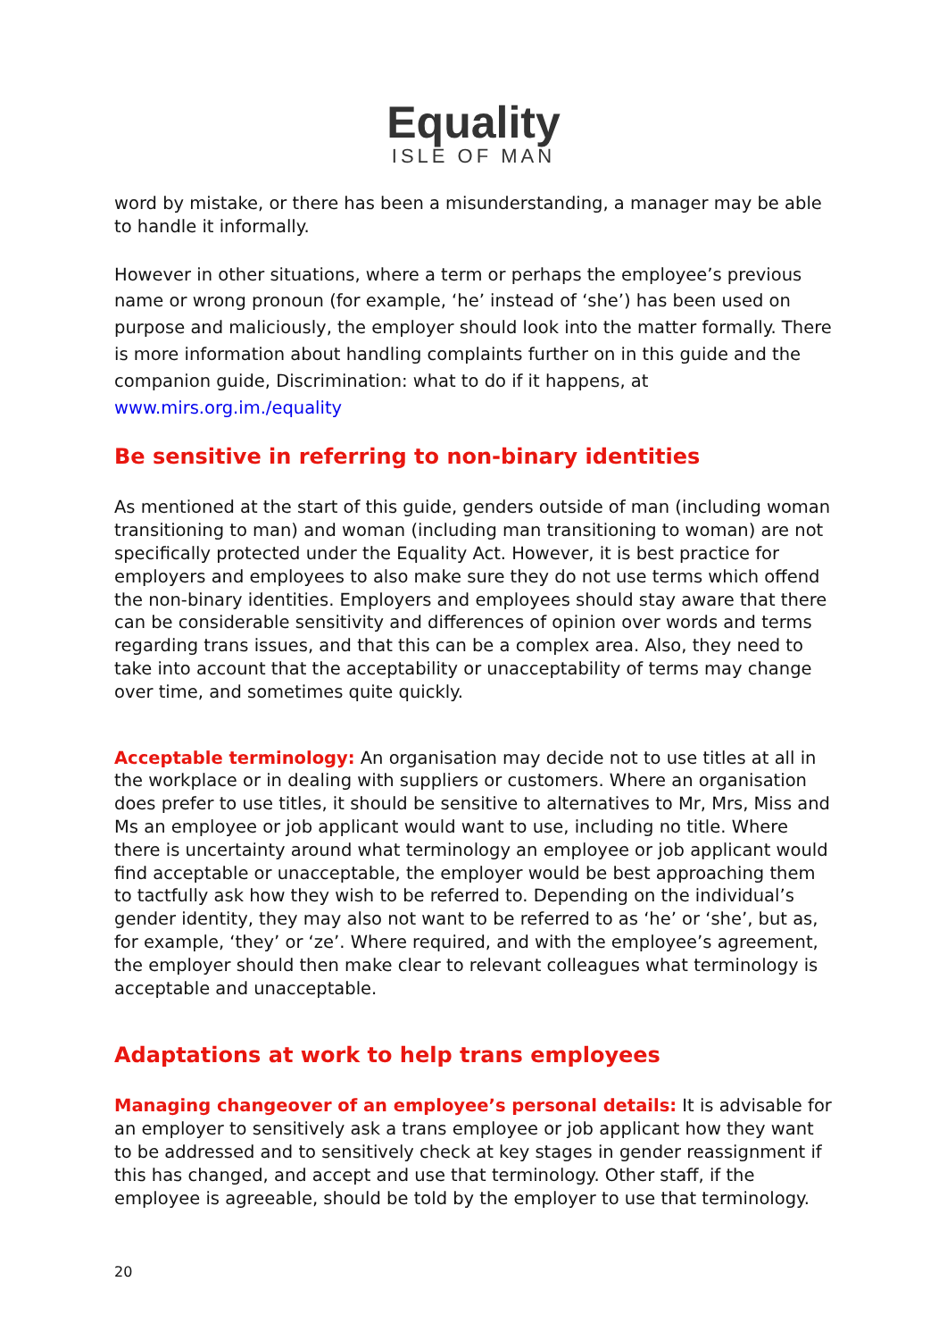Equality
ISLE OF MAN
word by mistake, or there has been a misunderstanding, a manager may be able to handle it informally.
However in other situations, where a term or perhaps the employee’s previous name or wrong pronoun (for example, ‘he’ instead of ‘she’) has been used on purpose and maliciously, the employer should look into the matter formally. There is more information about handling complaints further on in this guide and the companion guide, Discrimination: what to do if it happens, at www.mirs.org.im./equality
Be sensitive in referring to non-binary identities
As mentioned at the start of this guide, genders outside of man (including woman transitioning to man) and woman (including man transitioning to woman) are not specifically protected under the Equality Act. However, it is best practice for employers and employees to also make sure they do not use terms which offend the non-binary identities. Employers and employees should stay aware that there can be considerable sensitivity and differences of opinion over words and terms regarding trans issues, and that this can be a complex area. Also, they need to take into account that the acceptability or unacceptability of terms may change over time, and sometimes quite quickly.
Acceptable terminology: An organisation may decide not to use titles at all in the workplace or in dealing with suppliers or customers. Where an organisation does prefer to use titles, it should be sensitive to alternatives to Mr, Mrs, Miss and Ms an employee or job applicant would want to use, including no title. Where there is uncertainty around what terminology an employee or job applicant would find acceptable or unacceptable, the employer would be best approaching them to tactfully ask how they wish to be referred to. Depending on the individual’s gender identity, they may also not want to be referred to as ‘he’ or ‘she’, but as, for example, ‘they’ or ‘ze’. Where required, and with the employee’s agreement, the employer should then make clear to relevant colleagues what terminology is acceptable and unacceptable.
Adaptations at work to help trans employees
Managing changeover of an employee’s personal details: It is advisable for an employer to sensitively ask a trans employee or job applicant how they want to be addressed and to sensitively check at key stages in gender reassignment if this has changed, and accept and use that terminology. Other staff, if the employee is agreeable, should be told by the employer to use that terminology.
20